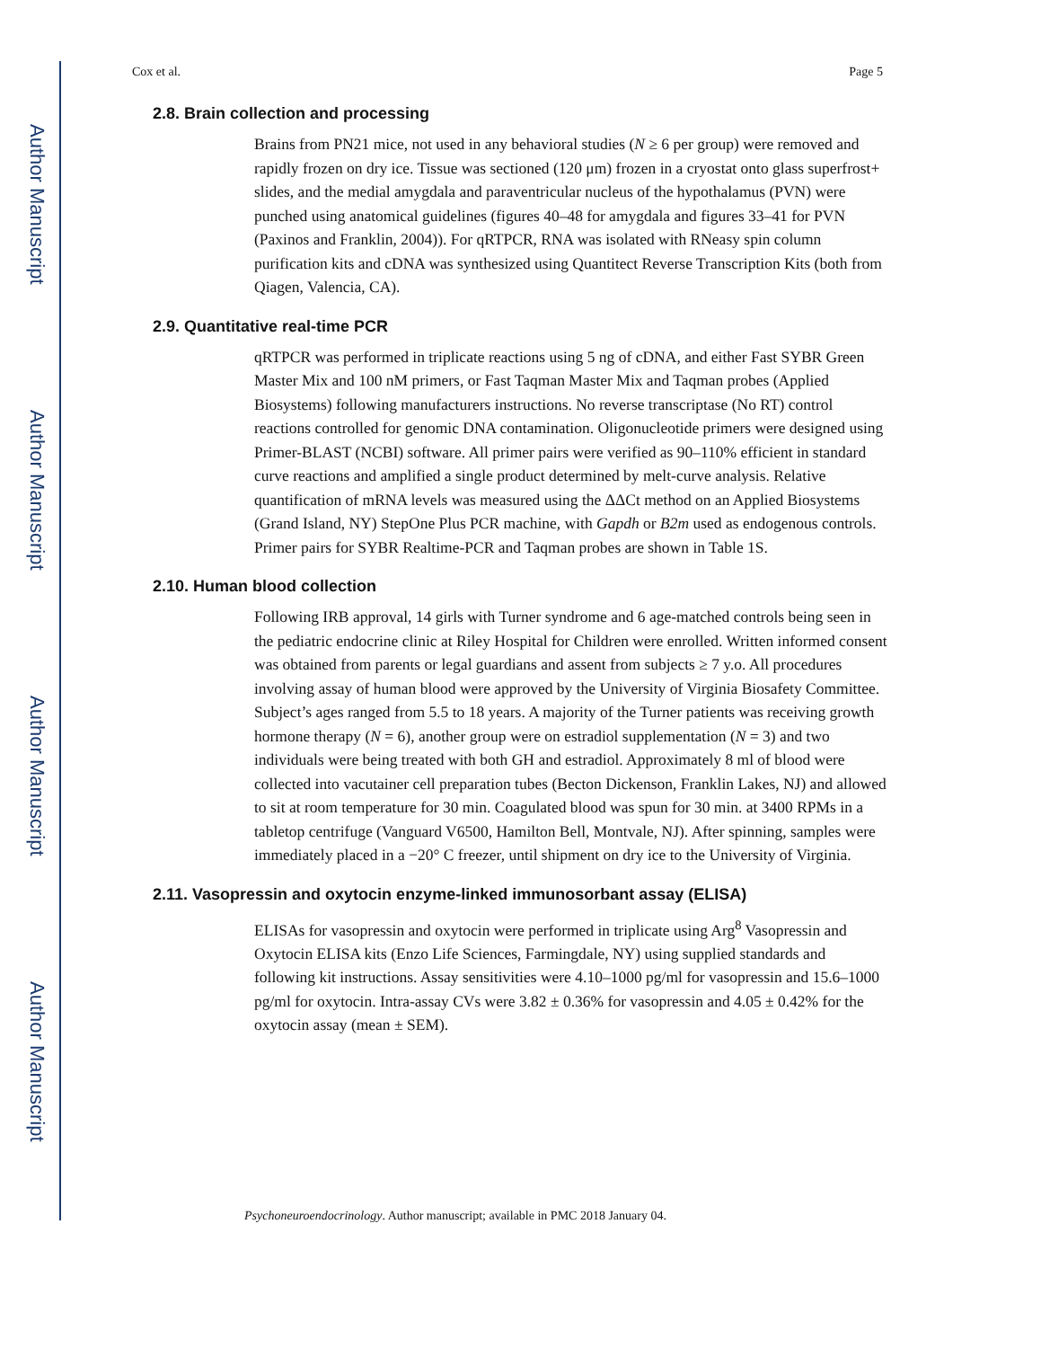Author Manuscript
Author Manuscript
Author Manuscript
Author Manuscript
Cox et al. Page 5
2.8. Brain collection and processing
Brains from PN21 mice, not used in any behavioral studies (N ≥ 6 per group) were removed and rapidly frozen on dry ice. Tissue was sectioned (120 μm) frozen in a cryostat onto glass superfrost+ slides, and the medial amygdala and paraventricular nucleus of the hypothalamus (PVN) were punched using anatomical guidelines (figures 40–48 for amygdala and figures 33–41 for PVN (Paxinos and Franklin, 2004)). For qRTPCR, RNA was isolated with RNeasy spin column purification kits and cDNA was synthesized using Quantitect Reverse Transcription Kits (both from Qiagen, Valencia, CA).
2.9. Quantitative real-time PCR
qRTPCR was performed in triplicate reactions using 5 ng of cDNA, and either Fast SYBR Green Master Mix and 100 nM primers, or Fast Taqman Master Mix and Taqman probes (Applied Biosystems) following manufacturers instructions. No reverse transcriptase (No RT) control reactions controlled for genomic DNA contamination. Oligonucleotide primers were designed using Primer-BLAST (NCBI) software. All primer pairs were verified as 90–110% efficient in standard curve reactions and amplified a single product determined by melt-curve analysis. Relative quantification of mRNA levels was measured using the ΔΔCt method on an Applied Biosystems (Grand Island, NY) StepOne Plus PCR machine, with Gapdh or B2m used as endogenous controls. Primer pairs for SYBR Realtime-PCR and Taqman probes are shown in Table 1S.
2.10. Human blood collection
Following IRB approval, 14 girls with Turner syndrome and 6 age-matched controls being seen in the pediatric endocrine clinic at Riley Hospital for Children were enrolled. Written informed consent was obtained from parents or legal guardians and assent from subjects ≥ 7 y.o. All procedures involving assay of human blood were approved by the University of Virginia Biosafety Committee. Subject’s ages ranged from 5.5 to 18 years. A majority of the Turner patients was receiving growth hormone therapy (N = 6), another group were on estradiol supplementation (N = 3) and two individuals were being treated with both GH and estradiol. Approximately 8 ml of blood were collected into vacutainer cell preparation tubes (Becton Dickenson, Franklin Lakes, NJ) and allowed to sit at room temperature for 30 min. Coagulated blood was spun for 30 min. at 3400 RPMs in a tabletop centrifuge (Vanguard V6500, Hamilton Bell, Montvale, NJ). After spinning, samples were immediately placed in a −20° C freezer, until shipment on dry ice to the University of Virginia.
2.11. Vasopressin and oxytocin enzyme-linked immunosorbant assay (ELISA)
ELISAs for vasopressin and oxytocin were performed in triplicate using Arg<sup>8</sup> Vasopressin and Oxytocin ELISA kits (Enzo Life Sciences, Farmingdale, NY) using supplied standards and following kit instructions. Assay sensitivities were 4.10–1000 pg/ml for vasopressin and 15.6–1000 pg/ml for oxytocin. Intra-assay CVs were 3.82 ± 0.36% for vasopressin and 4.05 ± 0.42% for the oxytocin assay (mean ± SEM).
Psychoneuroendocrinology. Author manuscript; available in PMC 2018 January 04.